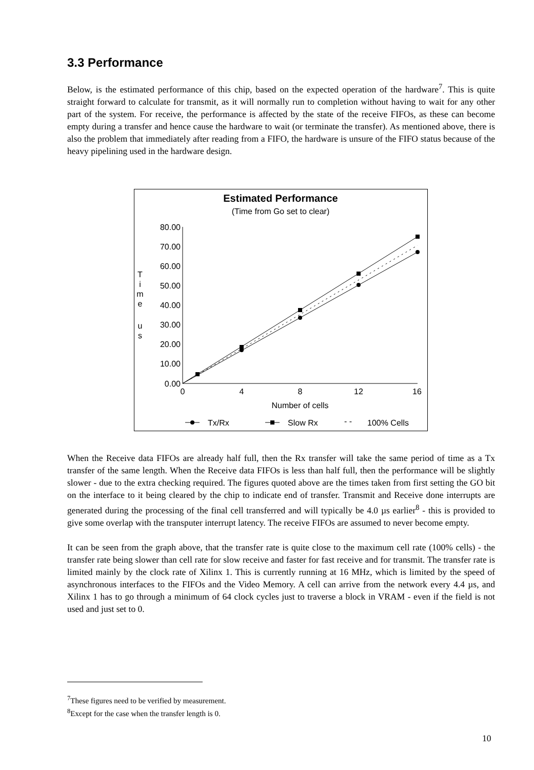3.3 Performance
Below, is the estimated performance of this chip, based on the expected operation of the hardware<sup>7</sup>. This is quite straight forward to calculate for transmit, as it will normally run to completion without having to wait for any other part of the system. For receive, the performance is affected by the state of the receive FIFOs, as these can become empty during a transfer and hence cause the hardware to wait (or terminate the transfer). As mentioned above, there is also the problem that immediately after reading from a FIFO, the hardware is unsure of the FIFO status because of the heavy pipelining used in the hardware design.
Estimated Performance
(Time from Go set to clear)
80.00
70.00
60.00
50.00
40.00
30.00
20.00
10.00
0.00
0
4
8
12
16
Number of cells
T
i
m
e
u
s
Tx/Rx
Slow Rx
- -
100% Cells
When the Receive data FIFOs are already half full, then the Rx transfer will take the same period of time as a Tx transfer of the same length. When the Receive data FIFOs is less than half full, then the performance will be slightly slower - due to the extra checking required. The figures quoted above are the times taken from first setting the GO bit on the interface to it being cleared by the chip to indicate end of transfer. Transmit and Receive done interrupts are generated during the processing of the final cell transferred and will typically be 4.0 µs earlier<sup>8</sup> - this is provided to give some overlap with the transputer interrupt latency. The receive FIFOs are assumed to never become empty.
It can be seen from the graph above, that the transfer rate is quite close to the maximum cell rate (100% cells) - the transfer rate being slower than cell rate for slow receive and faster for fast receive and for transmit. The transfer rate is limited mainly by the clock rate of Xilinx 1. This is currently running at 16 MHz, which is limited by the speed of asynchronous interfaces to the FIFOs and the Video Memory. A cell can arrive from the network every 4.4 µs, and Xilinx 1 has to go through a minimum of 64 clock cycles just to traverse a block in VRAM - even if the field is not used and just set to 0.
<sup>7</sup> These figures need to be verified by measurement.
<sup>8</sup> Except for the case when the transfer length is 0.
10